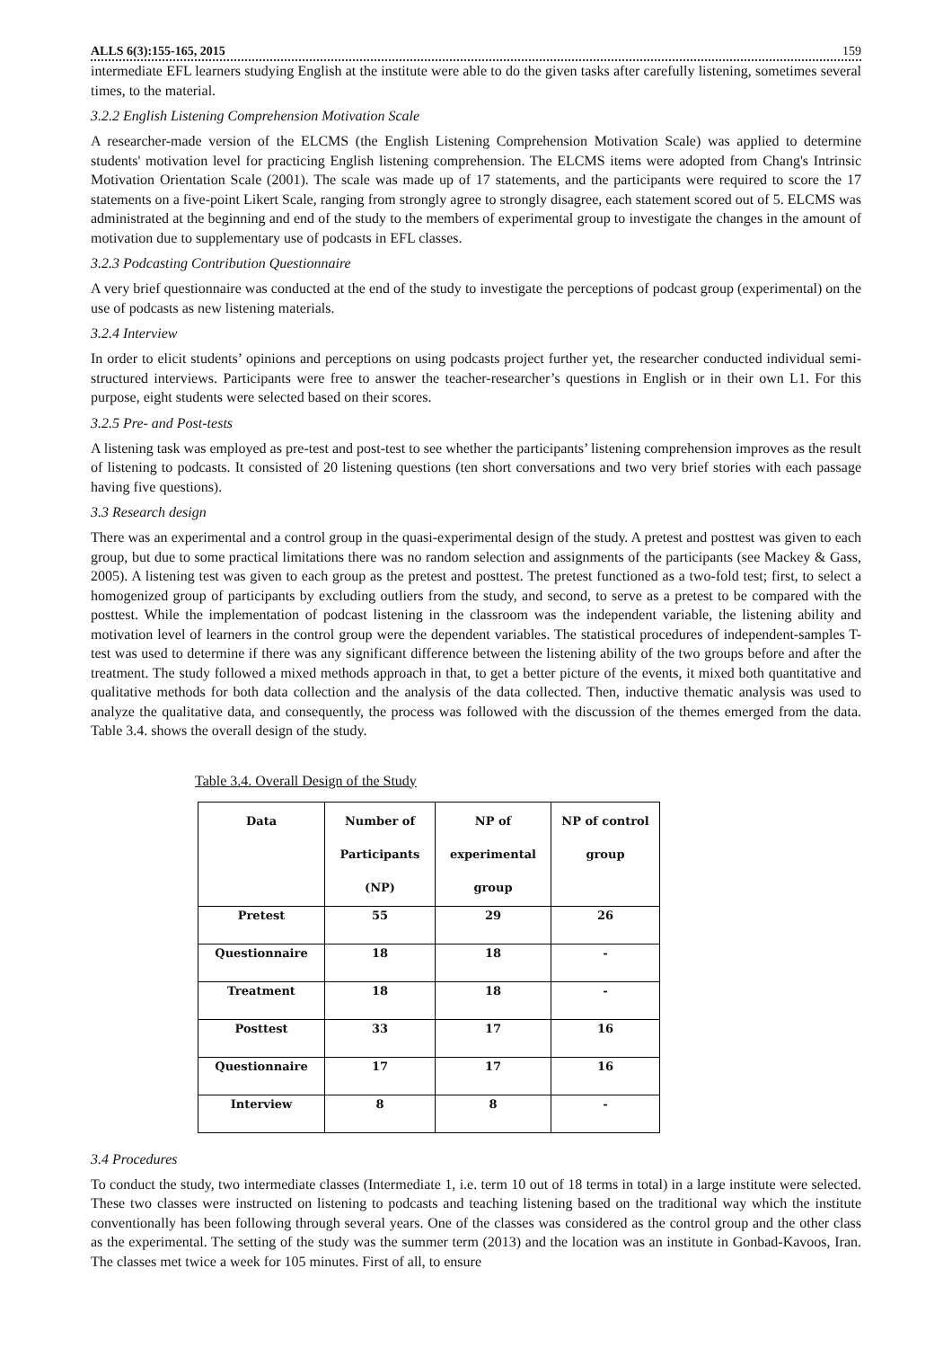ALLS 6(3):155-165, 2015 159
intermediate EFL learners studying English at the institute were able to do the given tasks after carefully listening, sometimes several times, to the material.
3.2.2 English Listening Comprehension Motivation Scale
A researcher-made version of the ELCMS (the English Listening Comprehension Motivation Scale) was applied to determine students' motivation level for practicing English listening comprehension. The ELCMS items were adopted from Chang's Intrinsic Motivation Orientation Scale (2001). The scale was made up of 17 statements, and the participants were required to score the 17 statements on a five-point Likert Scale, ranging from strongly agree to strongly disagree, each statement scored out of 5. ELCMS was administrated at the beginning and end of the study to the members of experimental group to investigate the changes in the amount of motivation due to supplementary use of podcasts in EFL classes.
3.2.3 Podcasting Contribution Questionnaire
A very brief questionnaire was conducted at the end of the study to investigate the perceptions of podcast group (experimental) on the use of podcasts as new listening materials.
3.2.4 Interview
In order to elicit students’ opinions and perceptions on using podcasts project further yet, the researcher conducted individual semi-structured interviews. Participants were free to answer the teacher-researcher’s questions in English or in their own L1. For this purpose, eight students were selected based on their scores.
3.2.5 Pre- and Post-tests
A listening task was employed as pre-test and post-test to see whether the participants’ listening comprehension improves as the result of listening to podcasts. It consisted of 20 listening questions (ten short conversations and two very brief stories with each passage having five questions).
3.3 Research design
There was an experimental and a control group in the quasi-experimental design of the study. A pretest and posttest was given to each group, but due to some practical limitations there was no random selection and assignments of the participants (see Mackey & Gass, 2005). A listening test was given to each group as the pretest and posttest. The pretest functioned as a two-fold test; first, to select a homogenized group of participants by excluding outliers from the study, and second, to serve as a pretest to be compared with the posttest. While the implementation of podcast listening in the classroom was the independent variable, the listening ability and motivation level of learners in the control group were the dependent variables. The statistical procedures of independent-samples T-test was used to determine if there was any significant difference between the listening ability of the two groups before and after the treatment. The study followed a mixed methods approach in that, to get a better picture of the events, it mixed both quantitative and qualitative methods for both data collection and the analysis of the data collected. Then, inductive thematic analysis was used to analyze the qualitative data, and consequently, the process was followed with the discussion of the themes emerged from the data. Table 3.4. shows the overall design of the study.
Table 3.4. Overall Design of the Study
| Data | Number of Participants (NP) | NP of experimental group | NP of control group |
| --- | --- | --- | --- |
| Pretest | 55 | 29 | 26 |
| Questionnaire | 18 | 18 | - |
| Treatment | 18 | 18 | - |
| Posttest | 33 | 17 | 16 |
| Questionnaire | 17 | 17 | 16 |
| Interview | 8 | 8 | - |
3.4 Procedures
To conduct the study, two intermediate classes (Intermediate 1, i.e. term 10 out of 18 terms in total) in a large institute were selected. These two classes were instructed on listening to podcasts and teaching listening based on the traditional way which the institute conventionally has been following through several years. One of the classes was considered as the control group and the other class as the experimental. The setting of the study was the summer term (2013) and the location was an institute in Gonbad-Kavoos, Iran. The classes met twice a week for 105 minutes. First of all, to ensure